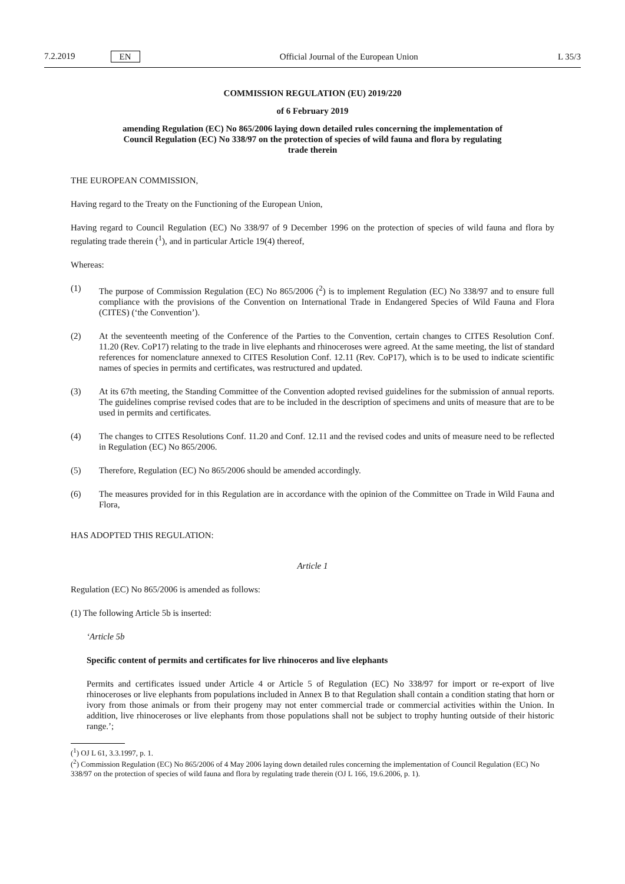7.2.2019 EN
Official Journal of the European Union L 35/3
COMMISSION REGULATION (EU) 2019/220
of 6 February 2019
amending Regulation (EC) No 865/2006 laying down detailed rules concerning the implementation of Council Regulation (EC) No 338/97 on the protection of species of wild fauna and flora by regulating trade therein
THE EUROPEAN COMMISSION,
Having regard to the Treaty on the Functioning of the European Union,
Having regard to Council Regulation (EC) No 338/97 of 9 December 1996 on the protection of species of wild fauna and flora by regulating trade therein (<sup>1</sup>), and in particular Article 19(4) thereof,
Whereas:
(1) The purpose of Commission Regulation (EC) No 865/2006 (<sup>2</sup>) is to implement Regulation (EC) No 338/97 and to ensure full compliance with the provisions of the Convention on International Trade in Endangered Species of Wild Fauna and Flora (CITES) (‘the Convention’).
(2) At the seventeenth meeting of the Conference of the Parties to the Convention, certain changes to CITES Resolution Conf. 11.20 (Rev. CoP17) relating to the trade in live elephants and rhinoceroses were agreed. At the same meeting, the list of standard references for nomenclature annexed to CITES Resolution Conf. 12.11 (Rev. CoP17), which is to be used to indicate scientific names of species in permits and certificates, was restructured and updated.
(3) At its 67th meeting, the Standing Committee of the Convention adopted revised guidelines for the submission of annual reports. The guidelines comprise revised codes that are to be included in the description of specimens and units of measure that are to be used in permits and certificates.
(4) The changes to CITES Resolutions Conf. 11.20 and Conf. 12.11 and the revised codes and units of measure need to be reflected in Regulation (EC) No 865/2006.
(5) Therefore, Regulation (EC) No 865/2006 should be amended accordingly.
(6) The measures provided for in this Regulation are in accordance with the opinion of the Committee on Trade in Wild Fauna and Flora,
HAS ADOPTED THIS REGULATION:
Article 1
Regulation (EC) No 865/2006 is amended as follows:
(1) The following Article 5b is inserted:
‘Article 5b
Specific content of permits and certificates for live rhinoceros and live elephants
Permits and certificates issued under Article 4 or Article 5 of Regulation (EC) No 338/97 for import or re-export of live rhinoceroses or live elephants from populations included in Annex B to that Regulation shall contain a condition stating that horn or ivory from those animals or from their progeny may not enter commercial trade or commercial activities within the Union. In addition, live rhinoceroses or live elephants from those populations shall not be subject to trophy hunting outside of their historic range.’;
(<sup>1</sup>) OJ L 61, 3.3.1997, p. 1.
(<sup>2</sup>) Commission Regulation (EC) No 865/2006 of 4 May 2006 laying down detailed rules concerning the implementation of Council Regulation (EC) No 338/97 on the protection of species of wild fauna and flora by regulating trade therein (OJ L 166, 19.6.2006, p. 1).